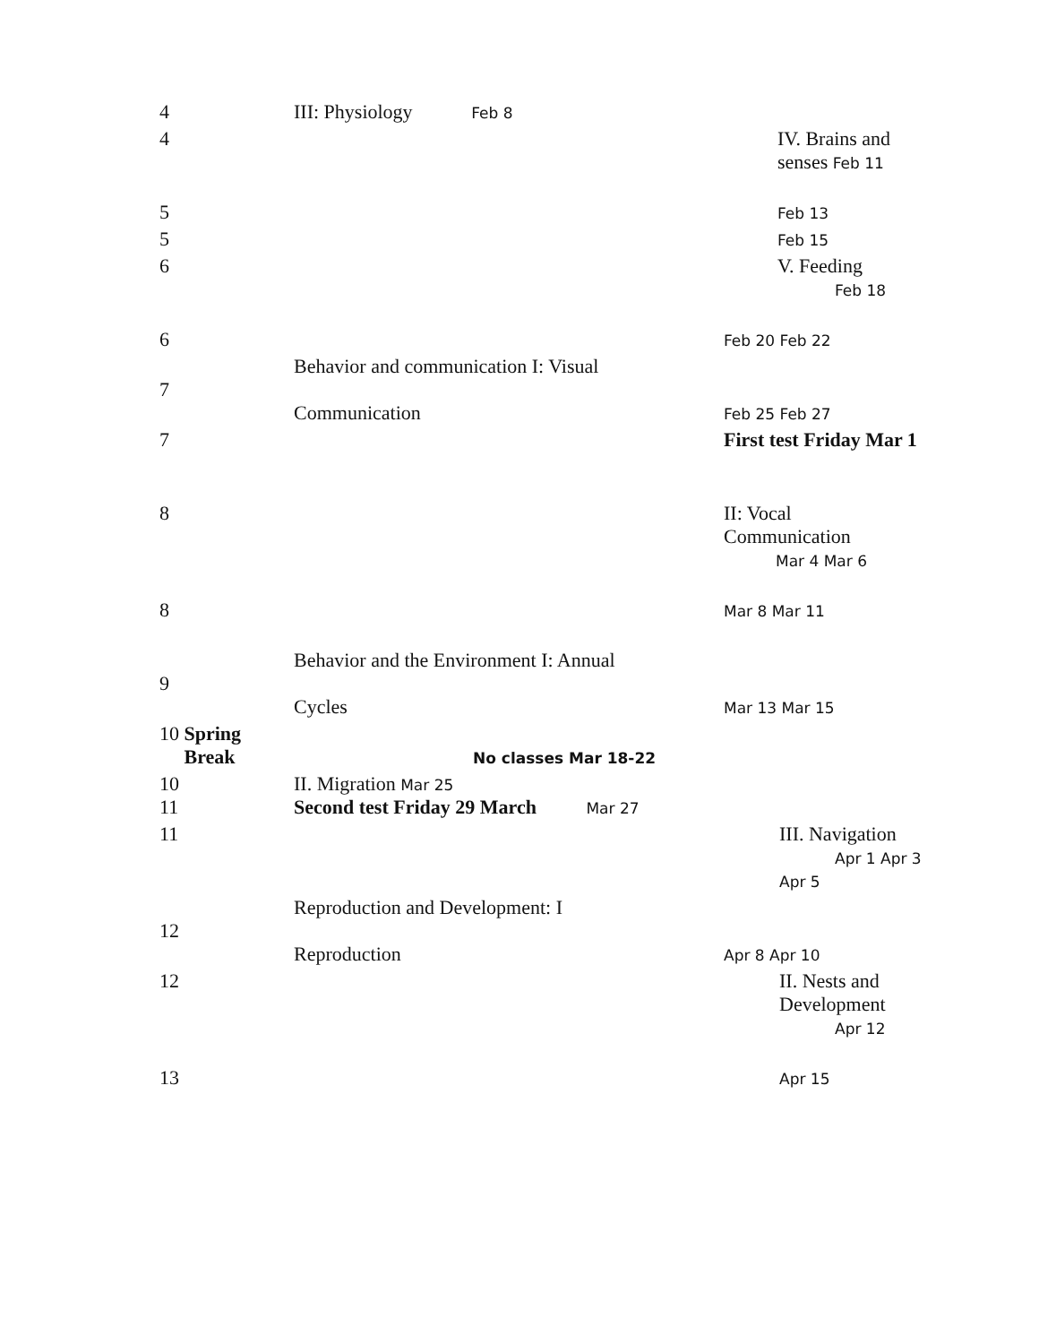| 4 | III: Physiology Feb 8 | |
| 4 | | IV. Brains and senses Feb 11 |
| 5 | | Feb 13 |
| 5 | | Feb 15 |
| 6 | | V. Feeding Feb 18 |
| 6 | | Feb 20 Feb 22 |
| 7 | Behavior and communication I: Visual Communication | Feb 25 Feb 27 |
| 7 | | First test Friday Mar 1 |
| 8 | | II: Vocal Communication Mar 4 Mar 6 |
| 8 | | Mar 8 Mar 11 |
| 9 | Behavior and the Environment I: Annual Cycles | Mar 13 Mar 15 |
| 10 Spring Break | No classes Mar 18-22 | |
| 10 11 | II. Migration Mar 25 Second test Friday 29 March Mar 27 | |
| 11 | | III. Navigation Apr 1 Apr 3 Apr 5 |
| 12 | Reproduction and Development: I Reproduction | Apr 8 Apr 10 |
| 12 | | II. Nests and Development Apr 12 |
| 13 | | Apr 15 |